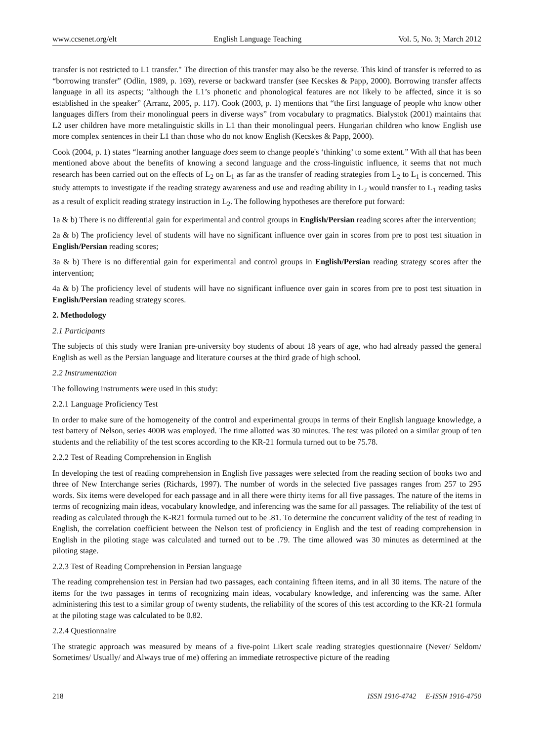www.ccsenet.org/elt English Language Teaching Vol. 5, No. 3; March 2012
transfer is not restricted to L1 transfer." The direction of this transfer may also be the reverse. This kind of transfer is referred to as “borrowing transfer” (Odlin, 1989, p. 169), reverse or backward transfer (see Kecskes & Papp, 2000). Borrowing transfer affects language in all its aspects; "although the L1’s phonetic and phonological features are not likely to be affected, since it is so established in the speaker” (Arranz, 2005, p. 117). Cook (2003, p. 1) mentions that “the first language of people who know other languages differs from their monolingual peers in diverse ways” from vocabulary to pragmatics. Bialystok (2001) maintains that L2 user children have more metalinguistic skills in L1 than their monolingual peers. Hungarian children who know English use more complex sentences in their L1 than those who do not know English (Kecskes & Papp, 2000).
Cook (2004, p. 1) states “learning another language does seem to change people's ‘thinking’ to some extent.” With all that has been mentioned above about the benefits of knowing a second language and the cross-linguistic influence, it seems that not much research has been carried out on the effects of L<sub>2</sub> on L<sub>1</sub> as far as the transfer of reading strategies from L<sub>2</sub> to L<sub>1</sub> is concerned. This study attempts to investigate if the reading strategy awareness and use and reading ability in L<sub>2</sub> would transfer to L<sub>1</sub> reading tasks as a result of explicit reading strategy instruction in L<sub>2</sub>. The following hypotheses are therefore put forward:
1a & b) There is no differential gain for experimental and control groups in English/Persian reading scores after the intervention;
2a & b) The proficiency level of students will have no significant influence over gain in scores from pre to post test situation in English/Persian reading scores;
3a & b) There is no differential gain for experimental and control groups in English/Persian reading strategy scores after the intervention;
4a & b) The proficiency level of students will have no significant influence over gain in scores from pre to post test situation in English/Persian reading strategy scores.
2. Methodology
2.1 Participants
The subjects of this study were Iranian pre-university boy students of about 18 years of age, who had already passed the general English as well as the Persian language and literature courses at the third grade of high school.
2.2 Instrumentation
The following instruments were used in this study:
2.2.1 Language Proficiency Test
In order to make sure of the homogeneity of the control and experimental groups in terms of their English language knowledge, a test battery of Nelson, series 400B was employed. The time allotted was 30 minutes. The test was piloted on a similar group of ten students and the reliability of the test scores according to the KR-21 formula turned out to be 75.78.
2.2.2 Test of Reading Comprehension in English
In developing the test of reading comprehension in English five passages were selected from the reading section of books two and three of New Interchange series (Richards, 1997). The number of words in the selected five passages ranges from 257 to 295 words. Six items were developed for each passage and in all there were thirty items for all five passages. The nature of the items in terms of recognizing main ideas, vocabulary knowledge, and inferencing was the same for all passages. The reliability of the test of reading as calculated through the K-R21 formula turned out to be .81. To determine the concurrent validity of the test of reading in English, the correlation coefficient between the Nelson test of proficiency in English and the test of reading comprehension in English in the piloting stage was calculated and turned out to be .79. The time allowed was 30 minutes as determined at the piloting stage.
2.2.3 Test of Reading Comprehension in Persian language
The reading comprehension test in Persian had two passages, each containing fifteen items, and in all 30 items. The nature of the items for the two passages in terms of recognizing main ideas, vocabulary knowledge, and inferencing was the same. After administering this test to a similar group of twenty students, the reliability of the scores of this test according to the KR-21 formula at the piloting stage was calculated to be 0.82.
2.2.4 Questionnaire
The strategic approach was measured by means of a five-point Likert scale reading strategies questionnaire (Never/ Seldom/ Sometimes/ Usually/ and Always true of me) offering an immediate retrospective picture of the reading
218 ISSN 1916-4742 E-ISSN 1916-4750